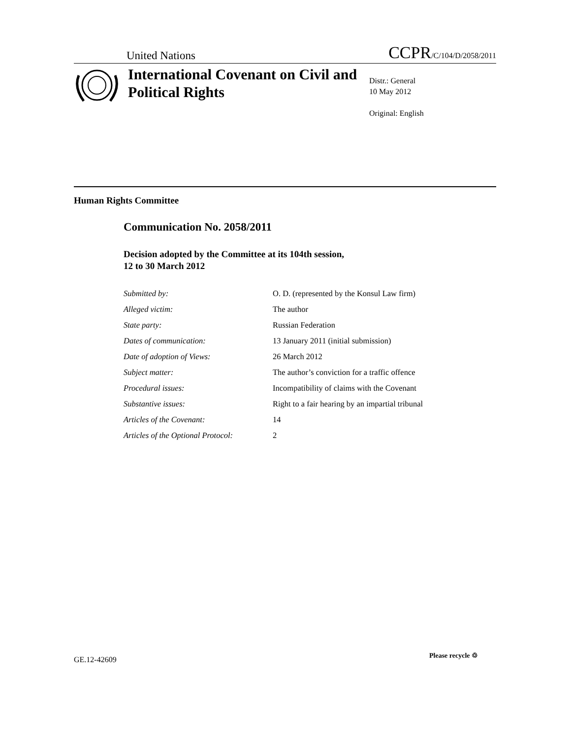United Nations CCPR/C/104/D/2058/2011
International Covenant on Civil and Political Rights
Distr.: General
10 May 2012
Original: English
Human Rights Committee
Communication No. 2058/2011
Decision adopted by the Committee at its 104th session,
12 to 30 March 2012
| Submitted by: | O. D. (represented by the Konsul Law firm) |
| Alleged victim: | The author |
| State party: | Russian Federation |
| Dates of communication: | 13 January 2011 (initial submission) |
| Date of adoption of Views: | 26 March 2012 |
| Subject matter: | The author’s conviction for a traffic offence |
| Procedural issues: | Incompatibility of claims with the Covenant |
| Substantive issues: | Right to a fair hearing by an impartial tribunal |
| Articles of the Covenant: | 14 |
| Articles of the Optional Protocol: | 2 |
GE.12-42609 Please recycle ♲